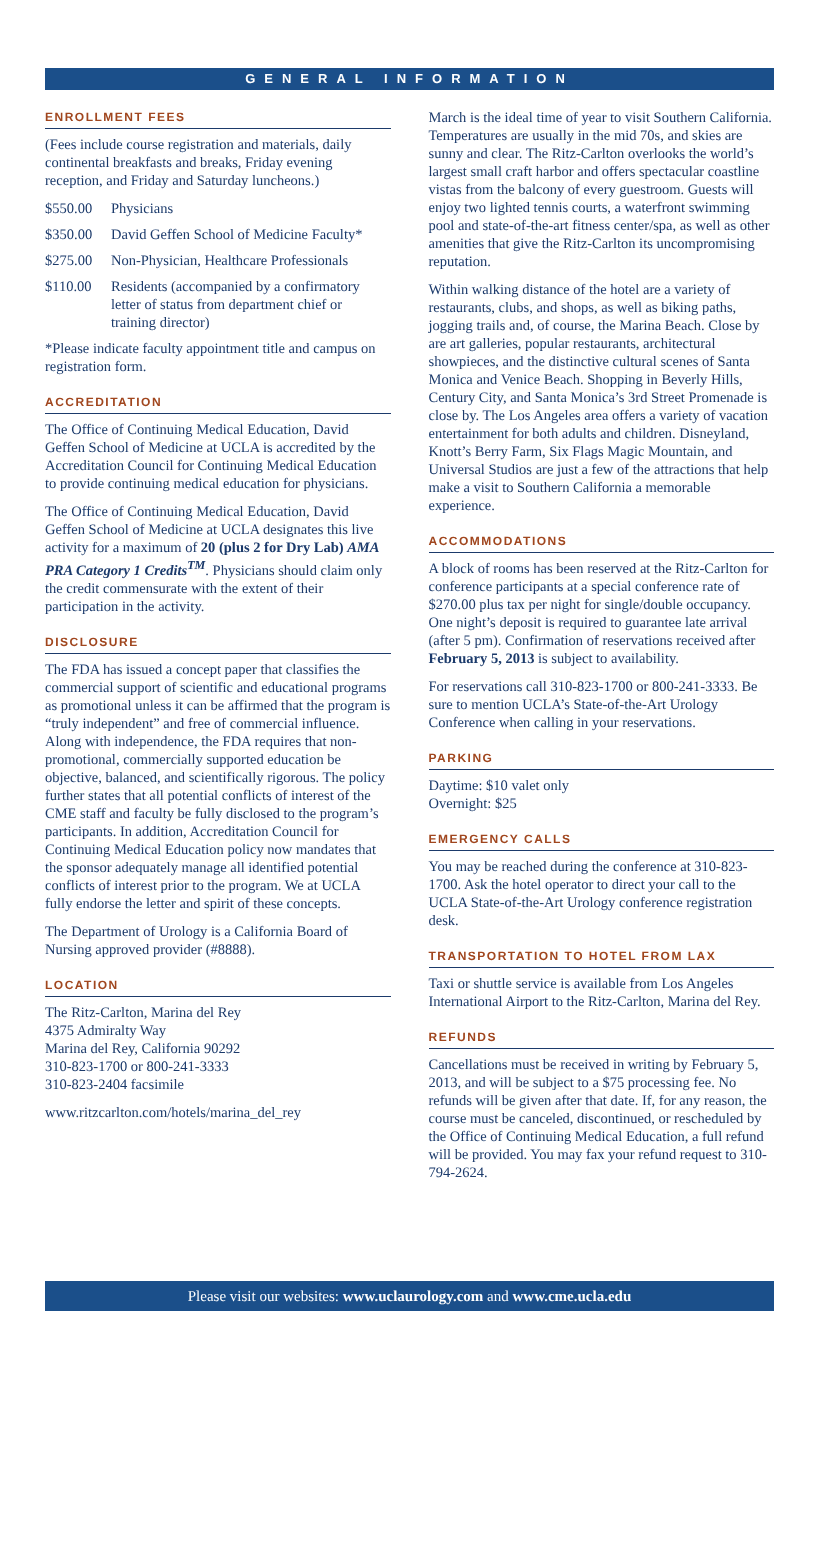GENERAL INFORMATION
ENROLLMENT FEES
(Fees include course registration and materials, daily continental breakfasts and breaks, Friday evening reception, and Friday and Saturday luncheons.)
$550.00 Physicians
$350.00 David Geffen School of Medicine Faculty*
$275.00 Non-Physician, Healthcare Professionals
$110.00 Residents (accompanied by a confirmatory letter of status from department chief or training director)
*Please indicate faculty appointment title and campus on registration form.
ACCREDITATION
The Office of Continuing Medical Education, David Geffen School of Medicine at UCLA is accredited by the Accreditation Council for Continuing Medical Education to provide continuing medical education for physicians.
The Office of Continuing Medical Education, David Geffen School of Medicine at UCLA designates this live activity for a maximum of 20 (plus 2 for Dry Lab) AMA PRA Category 1 Credits<sup>TM</sup>. Physicians should claim only the credit commensurate with the extent of their participation in the activity.
DISCLOSURE
The FDA has issued a concept paper that classifies the commercial support of scientific and educational programs as promotional unless it can be affirmed that the program is “truly independent” and free of commercial influence. Along with independence, the FDA requires that non-promotional, commercially supported education be objective, balanced, and scientifically rigorous. The policy further states that all potential conflicts of interest of the CME staff and faculty be fully disclosed to the program’s participants. In addition, Accreditation Council for Continuing Medical Education policy now mandates that the sponsor adequately manage all identified potential conflicts of interest prior to the program. We at UCLA fully endorse the letter and spirit of these concepts.
The Department of Urology is a California Board of Nursing approved provider (#8888).
LOCATION
The Ritz-Carlton, Marina del Rey
4375 Admiralty Way
Marina del Rey, California 90292
310-823-1700 or 800-241-3333
310-823-2404 facsimile
www.ritzcarlton.com/hotels/marina_del_rey
March is the ideal time of year to visit Southern California. Temperatures are usually in the mid 70s, and skies are sunny and clear. The Ritz-Carlton overlooks the world’s largest small craft harbor and offers spectacular coastline vistas from the balcony of every guestroom. Guests will enjoy two lighted tennis courts, a waterfront swimming pool and state-of-the-art fitness center/spa, as well as other amenities that give the Ritz-Carlton its uncompromising reputation.
Within walking distance of the hotel are a variety of restaurants, clubs, and shops, as well as biking paths, jogging trails and, of course, the Marina Beach. Close by are art galleries, popular restaurants, architectural showpieces, and the distinctive cultural scenes of Santa Monica and Venice Beach. Shopping in Beverly Hills, Century City, and Santa Monica’s 3rd Street Promenade is close by. The Los Angeles area offers a variety of vacation entertainment for both adults and children. Disneyland, Knott’s Berry Farm, Six Flags Magic Mountain, and Universal Studios are just a few of the attractions that help make a visit to Southern California a memorable experience.
ACCOMMODATIONS
A block of rooms has been reserved at the Ritz-Carlton for conference participants at a special conference rate of $270.00 plus tax per night for single/double occupancy. One night’s deposit is required to guarantee late arrival (after 5 pm). Confirmation of reservations received after February 5, 2013 is subject to availability.
For reservations call 310-823-1700 or 800-241-3333. Be sure to mention UCLA’s State-of-the-Art Urology Conference when calling in your reservations.
PARKING
Daytime: $10 valet only
Overnight: $25
EMERGENCY CALLS
You may be reached during the conference at 310-823-1700. Ask the hotel operator to direct your call to the UCLA State-of-the-Art Urology conference registration desk.
TRANSPORTATION TO HOTEL FROM LAX
Taxi or shuttle service is available from Los Angeles International Airport to the Ritz-Carlton, Marina del Rey.
REFUNDS
Cancellations must be received in writing by February 5, 2013, and will be subject to a $75 processing fee. No refunds will be given after that date. If, for any reason, the course must be canceled, discontinued, or rescheduled by the Office of Continuing Medical Education, a full refund will be provided. You may fax your refund request to 310-794-2624.
Please visit our websites: www.uclaurology.com and www.cme.ucla.edu